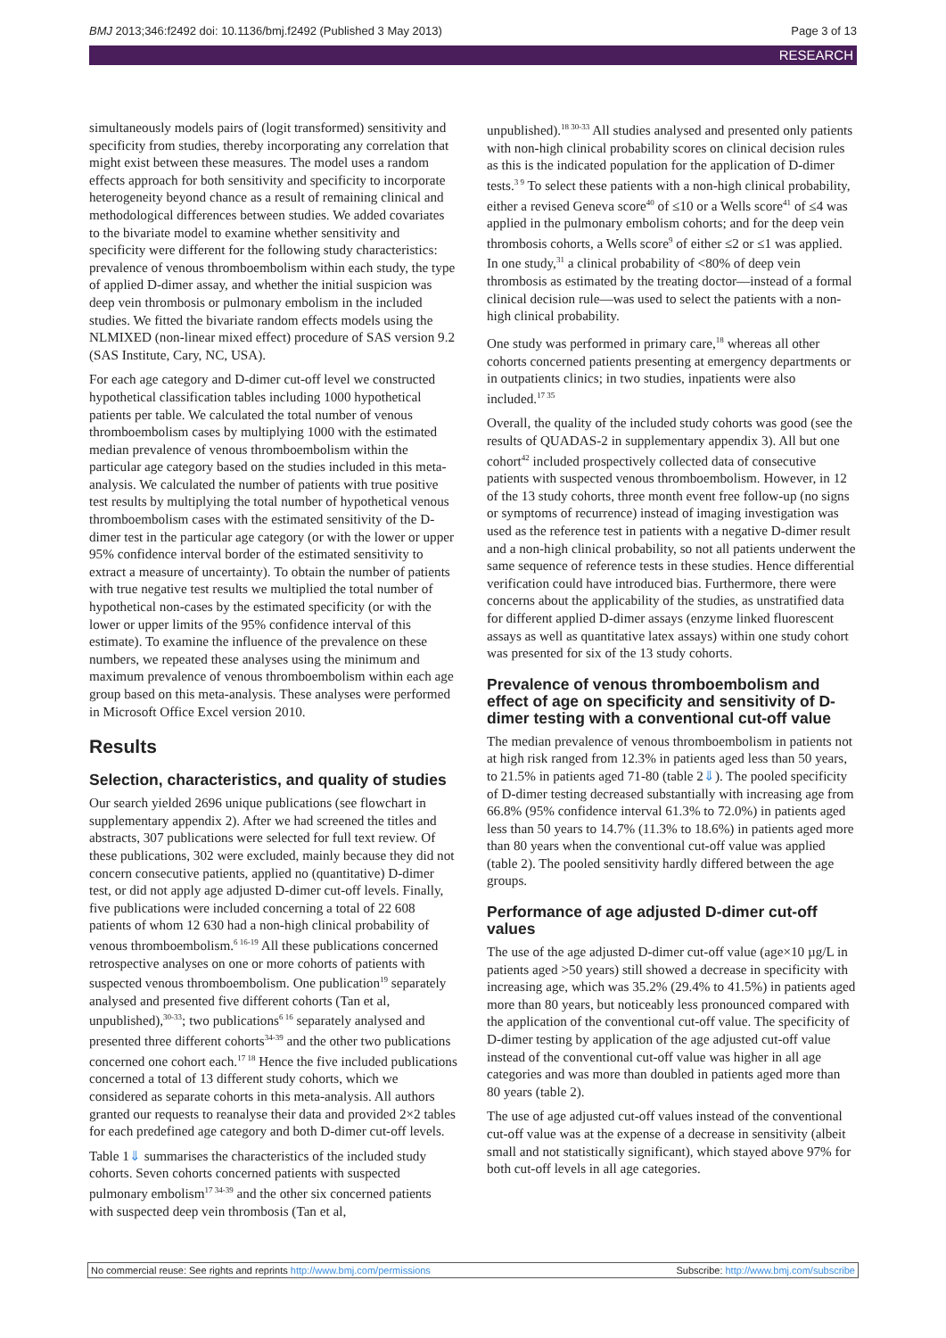BMJ 2013;346:f2492 doi: 10.1136/bmj.f2492 (Published 3 May 2013) Page 3 of 13
RESEARCH
simultaneously models pairs of (logit transformed) sensitivity and specificity from studies, thereby incorporating any correlation that might exist between these measures. The model uses a random effects approach for both sensitivity and specificity to incorporate heterogeneity beyond chance as a result of remaining clinical and methodological differences between studies. We added covariates to the bivariate model to examine whether sensitivity and specificity were different for the following study characteristics: prevalence of venous thromboembolism within each study, the type of applied D-dimer assay, and whether the initial suspicion was deep vein thrombosis or pulmonary embolism in the included studies. We fitted the bivariate random effects models using the NLMIXED (non-linear mixed effect) procedure of SAS version 9.2 (SAS Institute, Cary, NC, USA).
For each age category and D-dimer cut-off level we constructed hypothetical classification tables including 1000 hypothetical patients per table. We calculated the total number of venous thromboembolism cases by multiplying 1000 with the estimated median prevalence of venous thromboembolism within the particular age category based on the studies included in this meta-analysis. We calculated the number of patients with true positive test results by multiplying the total number of hypothetical venous thromboembolism cases with the estimated sensitivity of the D-dimer test in the particular age category (or with the lower or upper 95% confidence interval border of the estimated sensitivity to extract a measure of uncertainty). To obtain the number of patients with true negative test results we multiplied the total number of hypothetical non-cases by the estimated specificity (or with the lower or upper limits of the 95% confidence interval of this estimate). To examine the influence of the prevalence on these numbers, we repeated these analyses using the minimum and maximum prevalence of venous thromboembolism within each age group based on this meta-analysis. These analyses were performed in Microsoft Office Excel version 2010.
Results
Selection, characteristics, and quality of studies
Our search yielded 2696 unique publications (see flowchart in supplementary appendix 2). After we had screened the titles and abstracts, 307 publications were selected for full text review. Of these publications, 302 were excluded, mainly because they did not concern consecutive patients, applied no (quantitative) D-dimer test, or did not apply age adjusted D-dimer cut-off levels. Finally, five publications were included concerning a total of 22 608 patients of whom 12 630 had a non-high clinical probability of venous thromboembolism.<sup>6 16-19</sup> All these publications concerned retrospective analyses on one or more cohorts of patients with suspected venous thromboembolism. One publication<sup>19</sup> separately analysed and presented five different cohorts (Tan et al, unpublished),<sup>30-33</sup>; two publications<sup>6 16</sup> separately analysed and presented three different cohorts<sup>34-39</sup> and the other two publications concerned one cohort each.<sup>17 18</sup> Hence the five included publications concerned a total of 13 different study cohorts, which we considered as separate cohorts in this meta-analysis. All authors granted our requests to reanalyse their data and provided 2×2 tables for each predefined age category and both D-dimer cut-off levels.
Table 1⇓ summarises the characteristics of the included study cohorts. Seven cohorts concerned patients with suspected pulmonary embolism<sup>17 34-39</sup> and the other six concerned patients with suspected deep vein thrombosis (Tan et al,
unpublished).<sup>18 30-33</sup> All studies analysed and presented only patients with non-high clinical probability scores on clinical decision rules as this is the indicated population for the application of D-dimer tests.<sup>3 9</sup> To select these patients with a non-high clinical probability, either a revised Geneva score<sup>40</sup> of ≤10 or a Wells score<sup>41</sup> of ≤4 was applied in the pulmonary embolism cohorts; and for the deep vein thrombosis cohorts, a Wells score<sup>9</sup> of either ≤2 or ≤1 was applied. In one study,<sup>31</sup> a clinical probability of <80% of deep vein thrombosis as estimated by the treating doctor—instead of a formal clinical decision rule—was used to select the patients with a non-high clinical probability.
One study was performed in primary care,<sup>18</sup> whereas all other cohorts concerned patients presenting at emergency departments or in outpatients clinics; in two studies, inpatients were also included.<sup>17 35</sup>
Overall, the quality of the included study cohorts was good (see the results of QUADAS-2 in supplementary appendix 3). All but one cohort<sup>42</sup> included prospectively collected data of consecutive patients with suspected venous thromboembolism. However, in 12 of the 13 study cohorts, three month event free follow-up (no signs or symptoms of recurrence) instead of imaging investigation was used as the reference test in patients with a negative D-dimer result and a non-high clinical probability, so not all patients underwent the same sequence of reference tests in these studies. Hence differential verification could have introduced bias. Furthermore, there were concerns about the applicability of the studies, as unstratified data for different applied D-dimer assays (enzyme linked fluorescent assays as well as quantitative latex assays) within one study cohort was presented for six of the 13 study cohorts.
Prevalence of venous thromboembolism and effect of age on specificity and sensitivity of D-dimer testing with a conventional cut-off value
The median prevalence of venous thromboembolism in patients not at high risk ranged from 12.3% in patients aged less than 50 years, to 21.5% in patients aged 71-80 (table 2⇓). The pooled specificity of D-dimer testing decreased substantially with increasing age from 66.8% (95% confidence interval 61.3% to 72.0%) in patients aged less than 50 years to 14.7% (11.3% to 18.6%) in patients aged more than 80 years when the conventional cut-off value was applied (table 2). The pooled sensitivity hardly differed between the age groups.
Performance of age adjusted D-dimer cut-off values
The use of the age adjusted D-dimer cut-off value (age×10 µg/L in patients aged >50 years) still showed a decrease in specificity with increasing age, which was 35.2% (29.4% to 41.5%) in patients aged more than 80 years, but noticeably less pronounced compared with the application of the conventional cut-off value. The specificity of D-dimer testing by application of the age adjusted cut-off value instead of the conventional cut-off value was higher in all age categories and was more than doubled in patients aged more than 80 years (table 2).
The use of age adjusted cut-off values instead of the conventional cut-off value was at the expense of a decrease in sensitivity (albeit small and not statistically significant), which stayed above 97% for both cut-off levels in all age categories.
No commercial reuse: See rights and reprints http://www.bmj.com/permissions Subscribe: http://www.bmj.com/subscribe